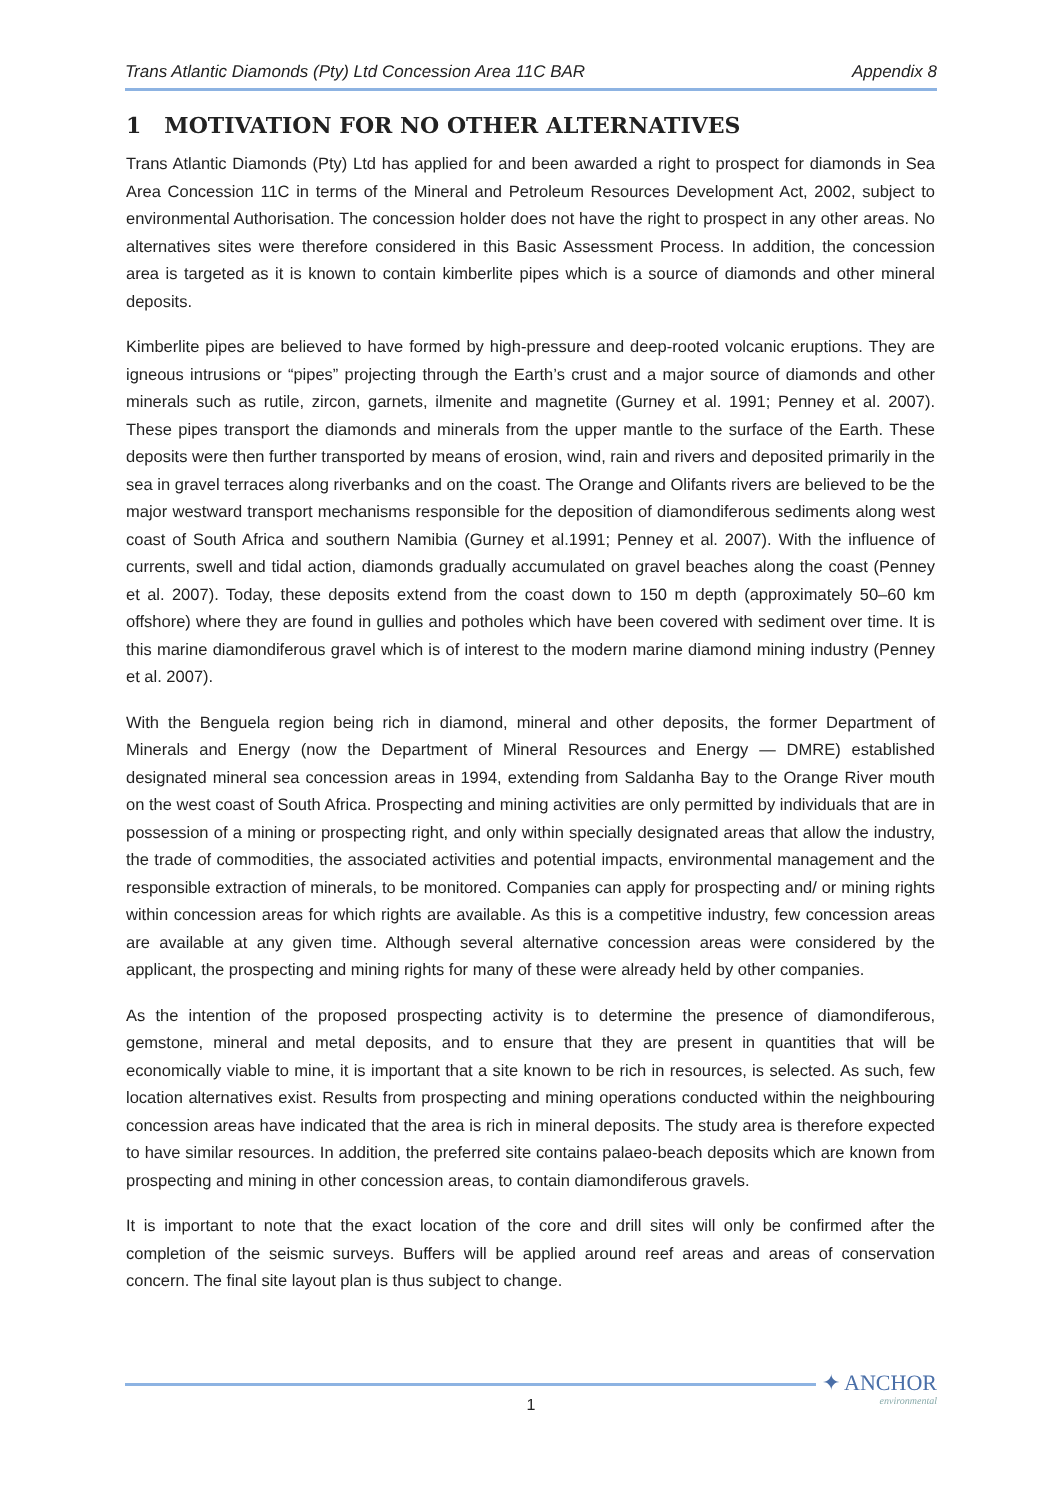Trans Atlantic Diamonds (Pty) Ltd Concession Area 11C BAR Appendix 8
1 MOTIVATION FOR NO OTHER ALTERNATIVES
Trans Atlantic Diamonds (Pty) Ltd has applied for and been awarded a right to prospect for diamonds in Sea Area Concession 11C in terms of the Mineral and Petroleum Resources Development Act, 2002, subject to environmental Authorisation. The concession holder does not have the right to prospect in any other areas. No alternatives sites were therefore considered in this Basic Assessment Process. In addition, the concession area is targeted as it is known to contain kimberlite pipes which is a source of diamonds and other mineral deposits.
Kimberlite pipes are believed to have formed by high-pressure and deep-rooted volcanic eruptions. They are igneous intrusions or “pipes” projecting through the Earth’s crust and a major source of diamonds and other minerals such as rutile, zircon, garnets, ilmenite and magnetite (Gurney et al. 1991; Penney et al. 2007). These pipes transport the diamonds and minerals from the upper mantle to the surface of the Earth. These deposits were then further transported by means of erosion, wind, rain and rivers and deposited primarily in the sea in gravel terraces along riverbanks and on the coast. The Orange and Olifants rivers are believed to be the major westward transport mechanisms responsible for the deposition of diamondiferous sediments along west coast of South Africa and southern Namibia (Gurney et al.1991; Penney et al. 2007). With the influence of currents, swell and tidal action, diamonds gradually accumulated on gravel beaches along the coast (Penney et al. 2007). Today, these deposits extend from the coast down to 150 m depth (approximately 50–60 km offshore) where they are found in gullies and potholes which have been covered with sediment over time. It is this marine diamondiferous gravel which is of interest to the modern marine diamond mining industry (Penney et al. 2007).
With the Benguela region being rich in diamond, mineral and other deposits, the former Department of Minerals and Energy (now the Department of Mineral Resources and Energy — DMRE) established designated mineral sea concession areas in 1994, extending from Saldanha Bay to the Orange River mouth on the west coast of South Africa. Prospecting and mining activities are only permitted by individuals that are in possession of a mining or prospecting right, and only within specially designated areas that allow the industry, the trade of commodities, the associated activities and potential impacts, environmental management and the responsible extraction of minerals, to be monitored. Companies can apply for prospecting and/ or mining rights within concession areas for which rights are available. As this is a competitive industry, few concession areas are available at any given time. Although several alternative concession areas were considered by the applicant, the prospecting and mining rights for many of these were already held by other companies.
As the intention of the proposed prospecting activity is to determine the presence of diamondiferous, gemstone, mineral and metal deposits, and to ensure that they are present in quantities that will be economically viable to mine, it is important that a site known to be rich in resources, is selected. As such, few location alternatives exist. Results from prospecting and mining operations conducted within the neighbouring concession areas have indicated that the area is rich in mineral deposits. The study area is therefore expected to have similar resources. In addition, the preferred site contains palaeo-beach deposits which are known from prospecting and mining in other concession areas, to contain diamondiferous gravels.
It is important to note that the exact location of the core and drill sites will only be confirmed after the completion of the seismic surveys. Buffers will be applied around reef areas and areas of conservation concern. The final site layout plan is thus subject to change.
1
✦ ANCHOR
environmental